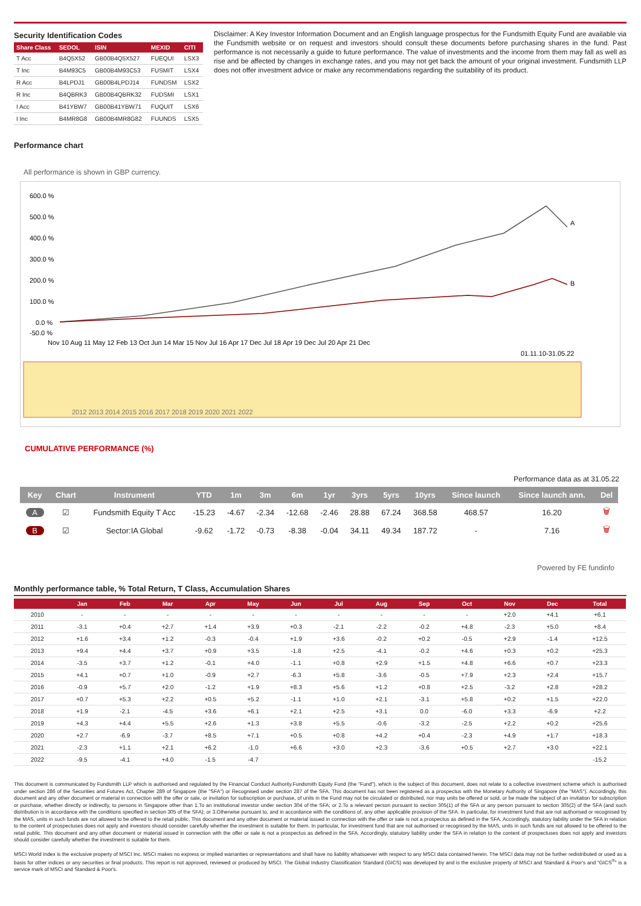Security Identification Codes
| Share Class | SEDOL | ISIN | MEXID | CITI |
| --- | --- | --- | --- | --- |
| T Acc | B4Q5X52 | GB00B4Q5X527 | FUEQUI | LSX3 |
| T Inc | B4M93C5 | GB00B4M93C53 | FUSMIT | LSX4 |
| R Acc | B4LPDJ1 | GB00B4LPDJ14 | FUNDSM | LSX2 |
| R Inc | B4QBRK3 | GB00B4QBRK32 | FUDSMI | LSX1 |
| I Acc | B41YBW7 | GB00B41YBW71 | FUQUIT | LSX6 |
| I Inc | B4MR8G8 | GB00B4MR8G82 | FUUNDS | LSX5 |
Disclaimer: A Key Investor Information Document and an English language prospectus for the Fundsmith Equity Fund are available via the Fundsmith website or on request and investors should consult these documents before purchasing shares in the fund. Past performance is not necessarily a guide to future performance. The value of investments and the income from them may fall as well as rise and be affected by changes in exchange rates, and you may not get back the amount of your original investment. Fundsmith LLP does not offer investment advice or make any recommendations regarding the suitability of its product.
Performance chart
All performance is shown in GBP currency.
600.0 %
500.0 %
400.0 %
300.0 %
200.0 %
100.0 %
0.0 %
-50.0 %
A
B
Nov 10 Aug 11 May 12 Feb 13 Oct Jun 14 Mar 15 Nov Jul 16 Apr 17 Dec Jul 18 Apr 19 Dec Jul 20 Apr 21 Dec
01.11.10-31.05.22
2012 2013 2014 2015 2016 2017 2018 2019 2020 2021 2022
CUMULATIVE PERFORMANCE (%)
Performance data as at 31.05.22
| Key | Chart | Instrument | YTD | 1m | 3m | 6m | 1yr | 3yrs | 5yrs | 10yrs | Since launch | Since launch ann. | Del |
| --- | --- | --- | --- | --- | --- | --- | --- | --- | --- | --- | --- | --- | --- |
| A | ☑ | Fundsmith Equity T Acc | -15.23 | -4.67 | -2.34 | -12.68 | -2.46 | 28.88 | 67.24 | 368.58 | 468.57 | 16.20 | 🗑 |
| B | ☑ | Sector:IA Global | -9.62 | -1.72 | -0.73 | -8.38 | -0.04 | 34.11 | 49.34 | 187.72 | - | 7.16 | 🗑 |
Powered by FE fundinfo
Monthly performance table, % Total Return, T Class, Accumulation Shares
| | Jan | Feb | Mar | Apr | May | Jun | Jul | Aug | Sep | Oct | Nov | Dec | Total |
| --- | --- | --- | --- | --- | --- | --- | --- | --- | --- | --- | --- | --- | --- |
| 2010 | - | - | - | - | - | - | - | - | - | - | +2.0 | +4.1 | +6.1 |
| 2011 | -3.1 | +0.4 | +2.7 | +1.4 | +3.9 | +0.3 | -2.1 | -2.2 | -0.2 | +4.8 | -2.3 | +5.0 | +8.4 |
| 2012 | +1.6 | +3.4 | +1.2 | -0.3 | -0.4 | +1.9 | +3.6 | -0.2 | +0.2 | -0.5 | +2.9 | -1.4 | +12.5 |
| 2013 | +9.4 | +4.4 | +3.7 | +0.9 | +3.5 | -1.8 | +2.5 | -4.1 | -0.2 | +4.6 | +0.3 | +0.2 | +25.3 |
| 2014 | -3.5 | +3.7 | +1.2 | -0.1 | +4.0 | -1.1 | +0.8 | +2.9 | +1.5 | +4.8 | +6.6 | +0.7 | +23.3 |
| 2015 | +4.1 | +0.7 | +1.0 | -0.9 | +2.7 | -6.3 | +5.8 | -3.6 | -0.5 | +7.9 | +2.3 | +2.4 | +15.7 |
| 2016 | -0.9 | +5.7 | +2.0 | -1.2 | +1.9 | +8.3 | +5.6 | +1.2 | +0.8 | +2.5 | -3.2 | +2.8 | +28.2 |
| 2017 | +0.7 | +5.3 | +2.2 | +0.5 | +5.2 | -1.1 | +1.0 | +2.1 | -3.1 | +5.8 | +0.2 | +1.5 | +22.0 |
| 2018 | +1.9 | -2.1 | -4.5 | +3.6 | +6.1 | +2.1 | +2.5 | +3.1 | 0.0 | -6.0 | +3.3 | -6.9 | +2.2 |
| 2019 | +4.3 | +4.4 | +5.5 | +2.6 | +1.3 | +3.8 | +5.5 | -0.6 | -3.2 | -2.5 | +2.2 | +0.2 | +25.6 |
| 2020 | +2.7 | -6.9 | -3.7 | +8.5 | +7.1 | +0.5 | +0.8 | +4.2 | +0.4 | -2.3 | +4.9 | +1.7 | +18.3 |
| 2021 | -2.3 | +1.1 | +2.1 | +6.2 | -1.0 | +6.6 | +3.0 | +2.3 | -3.6 | +0.5 | +2.7 | +3.0 | +22.1 |
| 2022 | -9.5 | -4.1 | +4.0 | -1.5 | -4.7 | | | | | | | | -15.2 |
This document is communicated by Fundsmith LLP which is authorised and regulated by the Financial Conduct Authority.Fundsmith Equity Fund (the "Fund"), which is the subject of this document, does not relate to a collective investment scheme which is authorised under section 286 of the Securities and Futures Act, Chapter 289 of Singapore (the "SFA") or Recognised under section 287 of the SFA. This document has not been registered as a prospectus with the Monetary Authority of Singapore (the "MAS"). Accordingly, this document and any other document or material in connection with the offer or sale, or invitation for subscription or purchase, of units in the Fund may not be circulated or distributed, nor may units be offered or sold, or be made the subject of an invitation for subscription or purchase, whether directly or indirectly, to persons in Singapore other than 1.To an institutional investor under section 304 of the SFA; or 2.To a relevant person pursuant to section 305(1) of the SFA or any person pursuant to section 305(2) of the SFA (and such distribution is in accordance with the conditions specified in section 305 of the SFA); or 3.Otherwise pursuant to, and in accordance with the conditions of, any other applicable provision of the SFA. In particular, for investment fund that are not authorised or recognised by the MAS, units in such funds are not allowed to be offered to the retail public. This document and any other document or material issued in connection with the offer or sale is not a prospectus as defined in the SFA. Accordingly, statutory liability under the SFA in relation to the content of prospectuses does not apply and investors should consider carefully whether the investment is suitable for them. In particular, for investment fund that are not authorised or recognised by the MAS, units in such funds are not allowed to be offered to the retail public. This document and any other document or material issued in connection with the offer or sale is not a prospectus as defined in the SFA. Accordingly, statutory liability under the SFA in relation to the content of prospectuses does not apply and investors should consider carefully whether the investment is suitable for them.
MSCI World Index is the exclusive property of MSCI Inc. MSCI makes no express or implied warranties or representations and shall have no liability whatsoever with respect to any MSCI data contained herein. The MSCI data may not be further redistributed or used as a basis for other indices or any securities or final products. This report is not approved, reviewed or produced by MSCI. The Global Industry Classification Standard (GICS) was developed by and is the exclusive property of MSCI and Standard & Poor's and "GICS<sup>®</sup>" is a service mark of MSCI and Standard & Poor's.